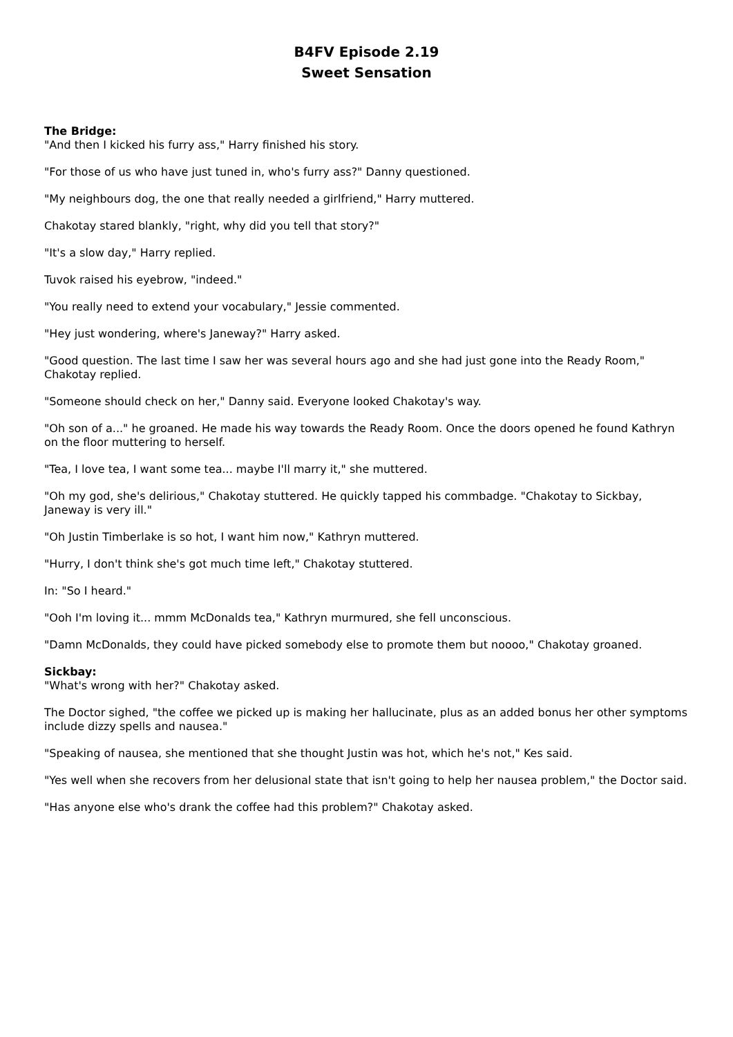B4FV Episode 2.19
Sweet Sensation
The Bridge:
"And then I kicked his furry ass," Harry finished his story.
"For those of us who have just tuned in, who's furry ass?" Danny questioned.
"My neighbours dog, the one that really needed a girlfriend," Harry muttered.
Chakotay stared blankly, "right, why did you tell that story?"
"It's a slow day," Harry replied.
Tuvok raised his eyebrow, "indeed."
"You really need to extend your vocabulary," Jessie commented.
"Hey just wondering, where's Janeway?" Harry asked.
"Good question. The last time I saw her was several hours ago and she had just gone into the Ready Room," Chakotay replied.
"Someone should check on her," Danny said. Everyone looked Chakotay's way.
"Oh son of a..." he groaned. He made his way towards the Ready Room. Once the doors opened he found Kathryn on the floor muttering to herself.
"Tea, I love tea, I want some tea... maybe I'll marry it," she muttered.
"Oh my god, she's delirious," Chakotay stuttered. He quickly tapped his commbadge. "Chakotay to Sickbay, Janeway is very ill."
"Oh Justin Timberlake is so hot, I want him now," Kathryn muttered.
"Hurry, I don't think she's got much time left," Chakotay stuttered.
In: "So I heard."
"Ooh I'm loving it... mmm McDonalds tea," Kathryn murmured, she fell unconscious.
"Damn McDonalds, they could have picked somebody else to promote them but noooo," Chakotay groaned.
Sickbay:
"What's wrong with her?" Chakotay asked.
The Doctor sighed, "the coffee we picked up is making her hallucinate, plus as an added bonus her other symptoms include dizzy spells and nausea."
"Speaking of nausea, she mentioned that she thought Justin was hot, which he's not," Kes said.
"Yes well when she recovers from her delusional state that isn't going to help her nausea problem," the Doctor said.
"Has anyone else who's drank the coffee had this problem?" Chakotay asked.